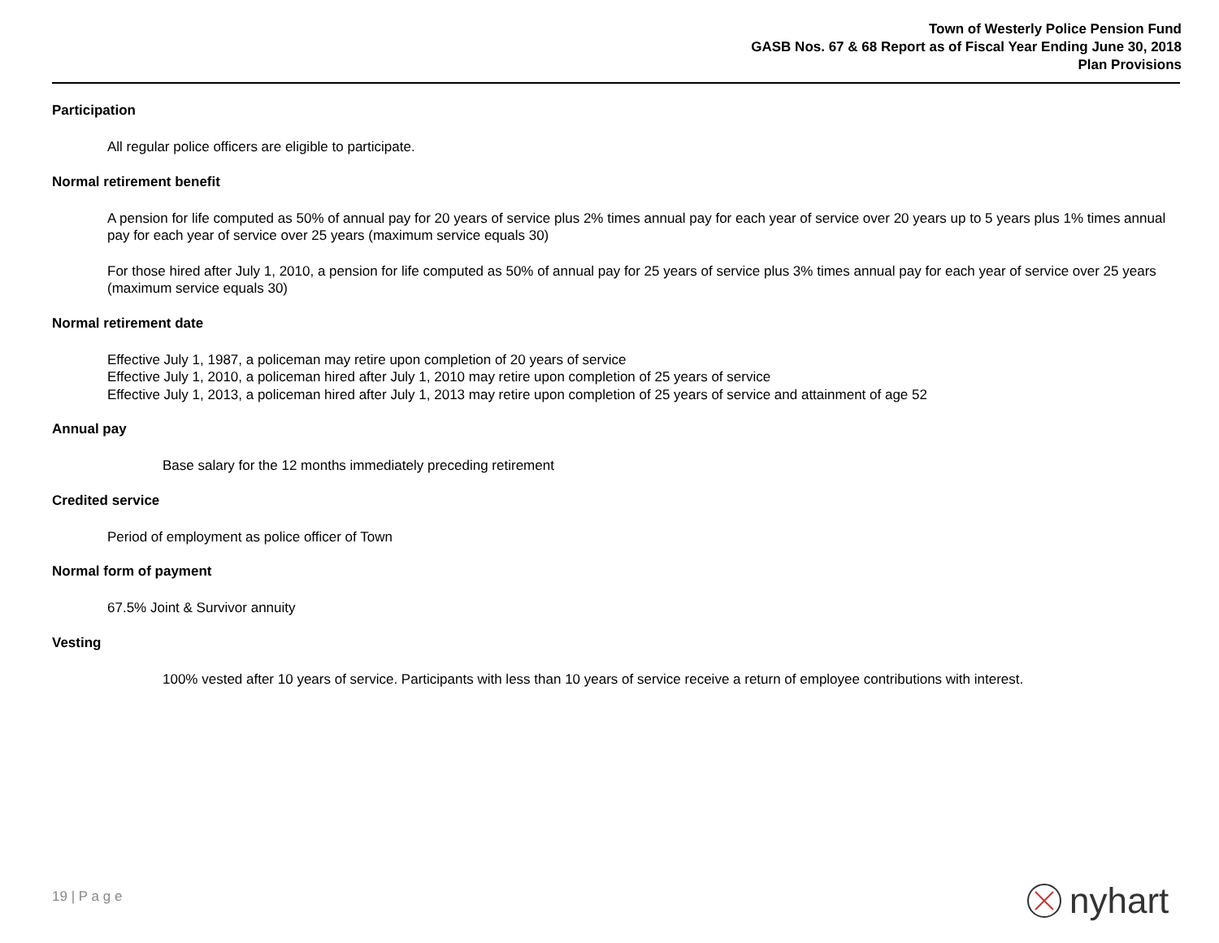Town of Westerly Police Pension Fund
GASB Nos. 67 & 68 Report as of Fiscal Year Ending June 30, 2018
Plan Provisions
Participation
All regular police officers are eligible to participate.
Normal retirement benefit
A pension for life computed as 50% of annual pay for 20 years of service plus 2% times annual pay for each year of service over 20 years up to 5 years plus 1% times annual pay for each year of service over 25 years (maximum service equals 30)
For those hired after July 1, 2010, a pension for life computed as 50% of annual pay for 25 years of service plus 3% times annual pay for each year of service over 25 years (maximum service equals 30)
Normal retirement date
Effective July 1, 1987, a policeman may retire upon completion of 20 years of service
Effective July 1, 2010, a policeman hired after July 1, 2010 may retire upon completion of 25 years of service
Effective July 1, 2013, a policeman hired after July 1, 2013 may retire upon completion of 25 years of service and attainment of age 52
Annual pay
Base salary for the 12 months immediately preceding retirement
Credited service
Period of employment as police officer of Town
Normal form of payment
67.5% Joint & Survivor annuity
Vesting
100% vested after 10 years of service. Participants with less than 10 years of service receive a return of employee contributions with interest.
19 | P a g e nyhart